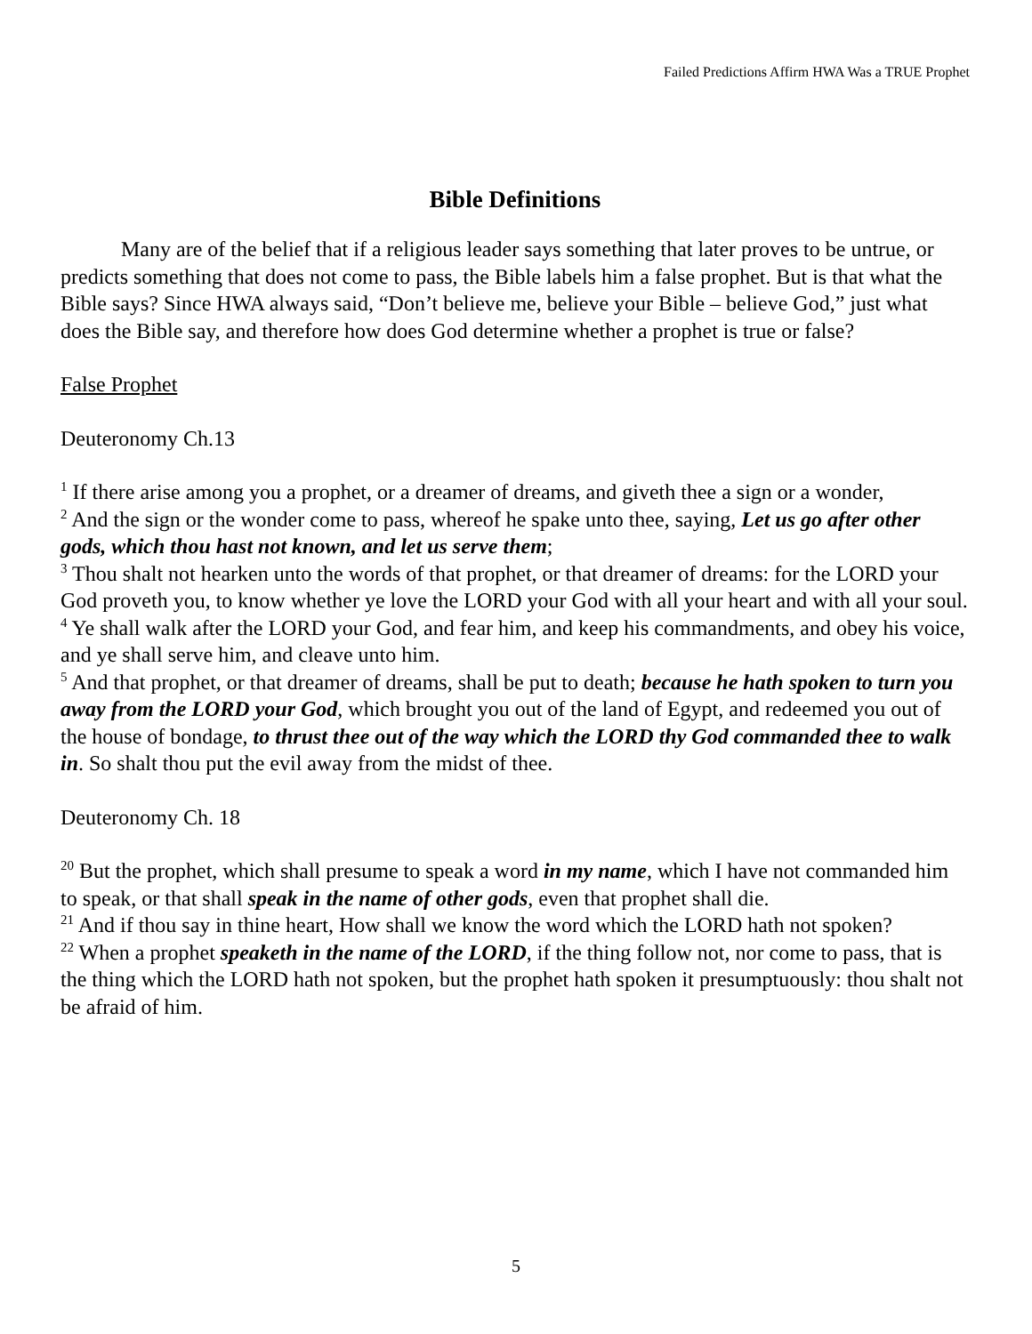Failed Predictions Affirm HWA Was a TRUE Prophet
Bible Definitions
Many are of the belief that if a religious leader says something that later proves to be untrue, or predicts something that does not come to pass, the Bible labels him a false prophet. But is that what the Bible says? Since HWA always said, “Don’t believe me, believe your Bible – believe God,” just what does the Bible say, and therefore how does God determine whether a prophet is true or false?
False Prophet
Deuteronomy Ch.13
<sup>1</sup> If there arise among you a prophet, or a dreamer of dreams, and giveth thee a sign or a wonder,
<sup>2</sup> And the sign or the wonder come to pass, whereof he spake unto thee, saying, Let us go after other gods, which thou hast not known, and let us serve them;
<sup>3</sup> Thou shalt not hearken unto the words of that prophet, or that dreamer of dreams: for the LORD your God proveth you, to know whether ye love the LORD your God with all your heart and with all your soul.
<sup>4</sup> Ye shall walk after the LORD your God, and fear him, and keep his commandments, and obey his voice, and ye shall serve him, and cleave unto him.
<sup>5</sup> And that prophet, or that dreamer of dreams, shall be put to death; because he hath spoken to turn you away from the LORD your God, which brought you out of the land of Egypt, and redeemed you out of the house of bondage, to thrust thee out of the way which the LORD thy God commanded thee to walk in. So shalt thou put the evil away from the midst of thee.
Deuteronomy Ch. 18
<sup>20</sup> But the prophet, which shall presume to speak a word in my name, which I have not commanded him to speak, or that shall speak in the name of other gods, even that prophet shall die.
<sup>21</sup> And if thou say in thine heart, How shall we know the word which the LORD hath not spoken?
<sup>22</sup> When a prophet speaketh in the name of the LORD, if the thing follow not, nor come to pass, that is the thing which the LORD hath not spoken, but the prophet hath spoken it presumptuously: thou shalt not be afraid of him.
5